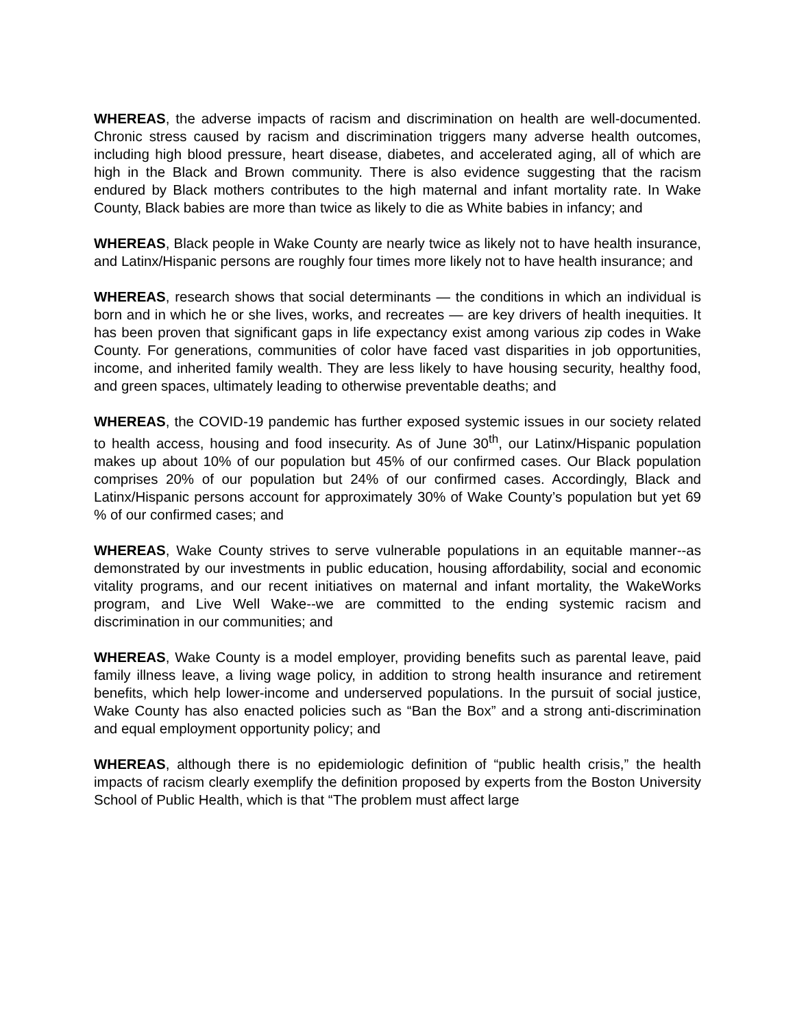WHEREAS, the adverse impacts of racism and discrimination on health are well-documented. Chronic stress caused by racism and discrimination triggers many adverse health outcomes, including high blood pressure, heart disease, diabetes, and accelerated aging, all of which are high in the Black and Brown community. There is also evidence suggesting that the racism endured by Black mothers contributes to the high maternal and infant mortality rate. In Wake County, Black babies are more than twice as likely to die as White babies in infancy; and
WHEREAS, Black people in Wake County are nearly twice as likely not to have health insurance, and Latinx/Hispanic persons are roughly four times more likely not to have health insurance; and
WHEREAS, research shows that social determinants — the conditions in which an individual is born and in which he or she lives, works, and recreates — are key drivers of health inequities. It has been proven that significant gaps in life expectancy exist among various zip codes in Wake County. For generations, communities of color have faced vast disparities in job opportunities, income, and inherited family wealth. They are less likely to have housing security, healthy food, and green spaces, ultimately leading to otherwise preventable deaths; and
WHEREAS, the COVID-19 pandemic has further exposed systemic issues in our society related to health access, housing and food insecurity. As of June 30<sup>th</sup>, our Latinx/Hispanic population makes up about 10% of our population but 45% of our confirmed cases. Our Black population comprises 20% of our population but 24% of our confirmed cases. Accordingly, Black and Latinx/Hispanic persons account for approximately 30% of Wake County’s population but yet 69 % of our confirmed cases; and
WHEREAS, Wake County strives to serve vulnerable populations in an equitable manner--as demonstrated by our investments in public education, housing affordability, social and economic vitality programs, and our recent initiatives on maternal and infant mortality, the WakeWorks program, and Live Well Wake--we are committed to the ending systemic racism and discrimination in our communities; and
WHEREAS, Wake County is a model employer, providing benefits such as parental leave, paid family illness leave, a living wage policy, in addition to strong health insurance and retirement benefits, which help lower-income and underserved populations. In the pursuit of social justice, Wake County has also enacted policies such as “Ban the Box” and a strong anti-discrimination and equal employment opportunity policy; and
WHEREAS, although there is no epidemiologic definition of “public health crisis,” the health impacts of racism clearly exemplify the definition proposed by experts from the Boston University School of Public Health, which is that “The problem must affect large